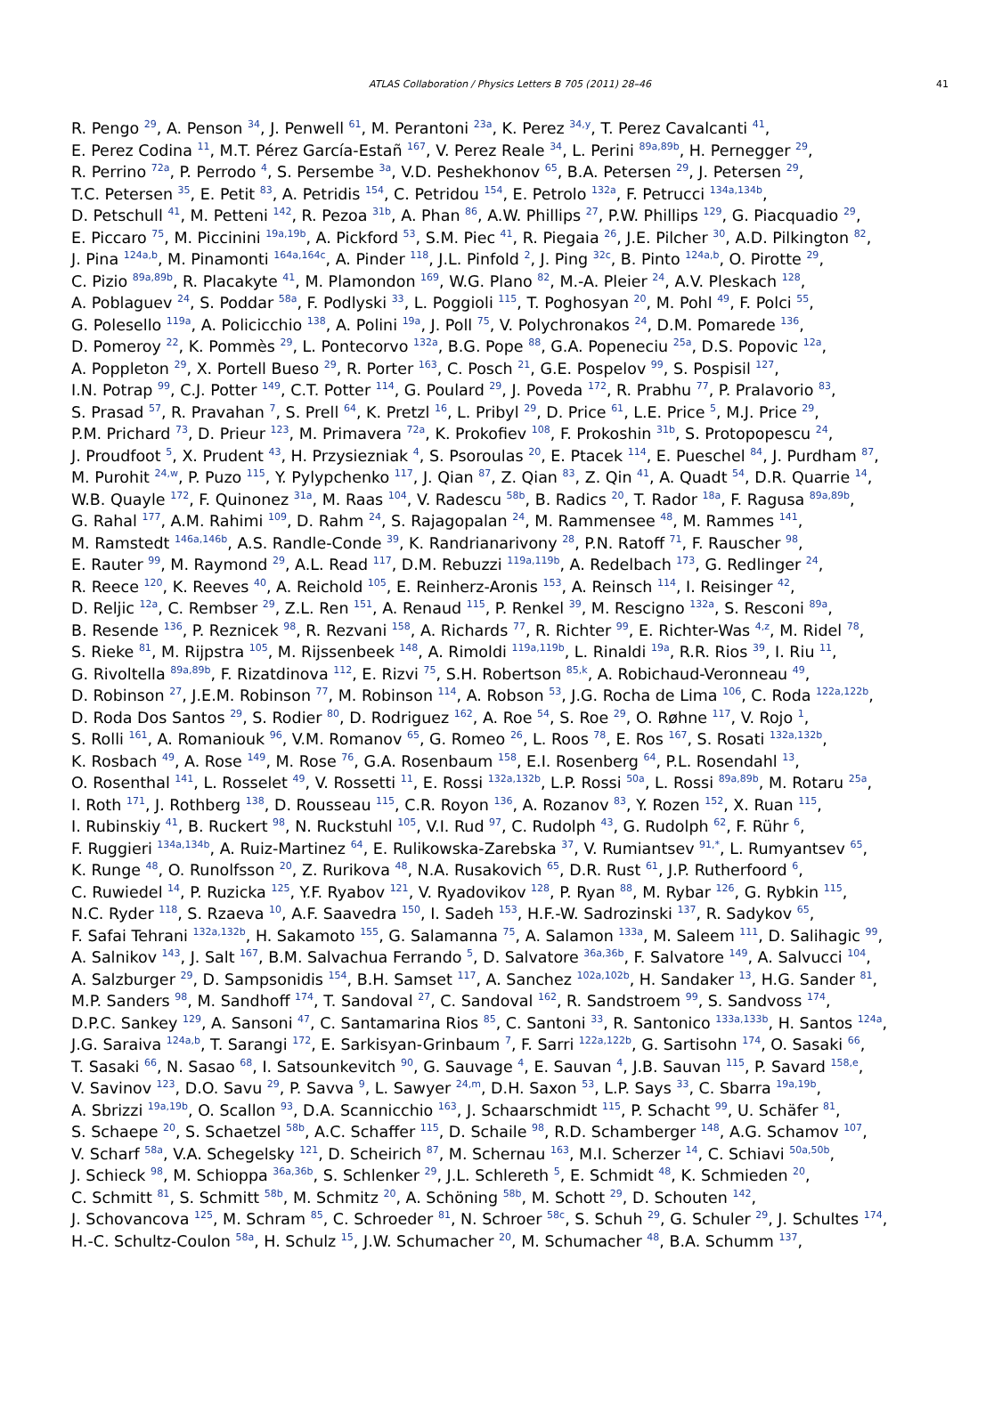ATLAS Collaboration / Physics Letters B 705 (2011) 28–46 41
R. Pengo <sup>29</sup>, A. Penson <sup>34</sup>, J. Penwell <sup>61</sup>, M. Perantoni <sup>23a</sup>, K. Perez <sup>34,y</sup>, T. Perez Cavalcanti <sup>41</sup>,
E. Perez Codina <sup>11</sup>, M.T. Pérez García-Estañ <sup>167</sup>, V. Perez Reale <sup>34</sup>, L. Perini <sup>89a,89b</sup>, H. Pernegger <sup>29</sup>,
R. Perrino <sup>72a</sup>, P. Perrodo <sup>4</sup>, S. Persembe <sup>3a</sup>, V.D. Peshekhonov <sup>65</sup>, B.A. Petersen <sup>29</sup>, J. Petersen <sup>29</sup>,
T.C. Petersen <sup>35</sup>, E. Petit <sup>83</sup>, A. Petridis <sup>154</sup>, C. Petridou <sup>154</sup>, E. Petrolo <sup>132a</sup>, F. Petrucci <sup>134a,134b</sup>,
D. Petschull <sup>41</sup>, M. Petteni <sup>142</sup>, R. Pezoa <sup>31b</sup>, A. Phan <sup>86</sup>, A.W. Phillips <sup>27</sup>, P.W. Phillips <sup>129</sup>, G. Piacquadio <sup>29</sup>,
E. Piccaro <sup>75</sup>, M. Piccinini <sup>19a,19b</sup>, A. Pickford <sup>53</sup>, S.M. Piec <sup>41</sup>, R. Piegaia <sup>26</sup>, J.E. Pilcher <sup>30</sup>, A.D. Pilkington <sup>82</sup>,
J. Pina <sup>124a,b</sup>, M. Pinamonti <sup>164a,164c</sup>, A. Pinder <sup>118</sup>, J.L. Pinfold <sup>2</sup>, J. Ping <sup>32c</sup>, B. Pinto <sup>124a,b</sup>, O. Pirotte <sup>29</sup>,
C. Pizio <sup>89a,89b</sup>, R. Placakyte <sup>41</sup>, M. Plamondon <sup>169</sup>, W.G. Plano <sup>82</sup>, M.-A. Pleier <sup>24</sup>, A.V. Pleskach <sup>128</sup>,
A. Poblaguev <sup>24</sup>, S. Poddar <sup>58a</sup>, F. Podlyski <sup>33</sup>, L. Poggioli <sup>115</sup>, T. Poghosyan <sup>20</sup>, M. Pohl <sup>49</sup>, F. Polci <sup>55</sup>,
G. Polesello <sup>119a</sup>, A. Policicchio <sup>138</sup>, A. Polini <sup>19a</sup>, J. Poll <sup>75</sup>, V. Polychronakos <sup>24</sup>, D.M. Pomarede <sup>136</sup>,
D. Pomeroy <sup>22</sup>, K. Pommès <sup>29</sup>, L. Pontecorvo <sup>132a</sup>, B.G. Pope <sup>88</sup>, G.A. Popeneciu <sup>25a</sup>, D.S. Popovic <sup>12a</sup>,
A. Poppleton <sup>29</sup>, X. Portell Bueso <sup>29</sup>, R. Porter <sup>163</sup>, C. Posch <sup>21</sup>, G.E. Pospelov <sup>99</sup>, S. Pospisil <sup>127</sup>,
I.N. Potrap <sup>99</sup>, C.J. Potter <sup>149</sup>, C.T. Potter <sup>114</sup>, G. Poulard <sup>29</sup>, J. Poveda <sup>172</sup>, R. Prabhu <sup>77</sup>, P. Pralavorio <sup>83</sup>,
S. Prasad <sup>57</sup>, R. Pravahan <sup>7</sup>, S. Prell <sup>64</sup>, K. Pretzl <sup>16</sup>, L. Pribyl <sup>29</sup>, D. Price <sup>61</sup>, L.E. Price <sup>5</sup>, M.J. Price <sup>29</sup>,
P.M. Prichard <sup>73</sup>, D. Prieur <sup>123</sup>, M. Primavera <sup>72a</sup>, K. Prokofiev <sup>108</sup>, F. Prokoshin <sup>31b</sup>, S. Protopopescu <sup>24</sup>,
J. Proudfoot <sup>5</sup>, X. Prudent <sup>43</sup>, H. Przysiezniak <sup>4</sup>, S. Psoroulas <sup>20</sup>, E. Ptacek <sup>114</sup>, E. Pueschel <sup>84</sup>, J. Purdham <sup>87</sup>,
M. Purohit <sup>24,w</sup>, P. Puzo <sup>115</sup>, Y. Pylypchenko <sup>117</sup>, J. Qian <sup>87</sup>, Z. Qian <sup>83</sup>, Z. Qin <sup>41</sup>, A. Quadt <sup>54</sup>, D.R. Quarrie <sup>14</sup>,
W.B. Quayle <sup>172</sup>, F. Quinonez <sup>31a</sup>, M. Raas <sup>104</sup>, V. Radescu <sup>58b</sup>, B. Radics <sup>20</sup>, T. Rador <sup>18a</sup>, F. Ragusa <sup>89a,89b</sup>,
G. Rahal <sup>177</sup>, A.M. Rahimi <sup>109</sup>, D. Rahm <sup>24</sup>, S. Rajagopalan <sup>24</sup>, M. Rammensee <sup>48</sup>, M. Rammes <sup>141</sup>,
M. Ramstedt <sup>146a,146b</sup>, A.S. Randle-Conde <sup>39</sup>, K. Randrianarivony <sup>28</sup>, P.N. Ratoff <sup>71</sup>, F. Rauscher <sup>98</sup>,
E. Rauter <sup>99</sup>, M. Raymond <sup>29</sup>, A.L. Read <sup>117</sup>, D.M. Rebuzzi <sup>119a,119b</sup>, A. Redelbach <sup>173</sup>, G. Redlinger <sup>24</sup>,
R. Reece <sup>120</sup>, K. Reeves <sup>40</sup>, A. Reichold <sup>105</sup>, E. Reinherz-Aronis <sup>153</sup>, A. Reinsch <sup>114</sup>, I. Reisinger <sup>42</sup>,
D. Reljic <sup>12a</sup>, C. Rembser <sup>29</sup>, Z.L. Ren <sup>151</sup>, A. Renaud <sup>115</sup>, P. Renkel <sup>39</sup>, M. Rescigno <sup>132a</sup>, S. Resconi <sup>89a</sup>,
B. Resende <sup>136</sup>, P. Reznicek <sup>98</sup>, R. Rezvani <sup>158</sup>, A. Richards <sup>77</sup>, R. Richter <sup>99</sup>, E. Richter-Was <sup>4,z</sup>, M. Ridel <sup>78</sup>,
S. Rieke <sup>81</sup>, M. Rijpstra <sup>105</sup>, M. Rijssenbeek <sup>148</sup>, A. Rimoldi <sup>119a,119b</sup>, L. Rinaldi <sup>19a</sup>, R.R. Rios <sup>39</sup>, I. Riu <sup>11</sup>,
G. Rivoltella <sup>89a,89b</sup>, F. Rizatdinova <sup>112</sup>, E. Rizvi <sup>75</sup>, S.H. Robertson <sup>85,k</sup>, A. Robichaud-Veronneau <sup>49</sup>,
D. Robinson <sup>27</sup>, J.E.M. Robinson <sup>77</sup>, M. Robinson <sup>114</sup>, A. Robson <sup>53</sup>, J.G. Rocha de Lima <sup>106</sup>, C. Roda <sup>122a,122b</sup>,
D. Roda Dos Santos <sup>29</sup>, S. Rodier <sup>80</sup>, D. Rodriguez <sup>162</sup>, A. Roe <sup>54</sup>, S. Roe <sup>29</sup>, O. Røhne <sup>117</sup>, V. Rojo <sup>1</sup>,
S. Rolli <sup>161</sup>, A. Romaniouk <sup>96</sup>, V.M. Romanov <sup>65</sup>, G. Romeo <sup>26</sup>, L. Roos <sup>78</sup>, E. Ros <sup>167</sup>, S. Rosati <sup>132a,132b</sup>,
K. Rosbach <sup>49</sup>, A. Rose <sup>149</sup>, M. Rose <sup>76</sup>, G.A. Rosenbaum <sup>158</sup>, E.I. Rosenberg <sup>64</sup>, P.L. Rosendahl <sup>13</sup>,
O. Rosenthal <sup>141</sup>, L. Rosselet <sup>49</sup>, V. Rossetti <sup>11</sup>, E. Rossi <sup>132a,132b</sup>, L.P. Rossi <sup>50a</sup>, L. Rossi <sup>89a,89b</sup>, M. Rotaru <sup>25a</sup>,
I. Roth <sup>171</sup>, J. Rothberg <sup>138</sup>, D. Rousseau <sup>115</sup>, C.R. Royon <sup>136</sup>, A. Rozanov <sup>83</sup>, Y. Rozen <sup>152</sup>, X. Ruan <sup>115</sup>,
I. Rubinskiy <sup>41</sup>, B. Ruckert <sup>98</sup>, N. Ruckstuhl <sup>105</sup>, V.I. Rud <sup>97</sup>, C. Rudolph <sup>43</sup>, G. Rudolph <sup>62</sup>, F. Rühr <sup>6</sup>,
F. Ruggieri <sup>134a,134b</sup>, A. Ruiz-Martinez <sup>64</sup>, E. Rulikowska-Zarebska <sup>37</sup>, V. Rumiantsev <sup>91,*</sup>, L. Rumyantsev <sup>65</sup>,
K. Runge <sup>48</sup>, O. Runolfsson <sup>20</sup>, Z. Rurikova <sup>48</sup>, N.A. Rusakovich <sup>65</sup>, D.R. Rust <sup>61</sup>, J.P. Rutherfoord <sup>6</sup>,
C. Ruwiedel <sup>14</sup>, P. Ruzicka <sup>125</sup>, Y.F. Ryabov <sup>121</sup>, V. Ryadovikov <sup>128</sup>, P. Ryan <sup>88</sup>, M. Rybar <sup>126</sup>, G. Rybkin <sup>115</sup>,
N.C. Ryder <sup>118</sup>, S. Rzaeva <sup>10</sup>, A.F. Saavedra <sup>150</sup>, I. Sadeh <sup>153</sup>, H.F.-W. Sadrozinski <sup>137</sup>, R. Sadykov <sup>65</sup>,
F. Safai Tehrani <sup>132a,132b</sup>, H. Sakamoto <sup>155</sup>, G. Salamanna <sup>75</sup>, A. Salamon <sup>133a</sup>, M. Saleem <sup>111</sup>, D. Salihagic <sup>99</sup>,
A. Salnikov <sup>143</sup>, J. Salt <sup>167</sup>, B.M. Salvachua Ferrando <sup>5</sup>, D. Salvatore <sup>36a,36b</sup>, F. Salvatore <sup>149</sup>, A. Salvucci <sup>104</sup>,
A. Salzburger <sup>29</sup>, D. Sampsonidis <sup>154</sup>, B.H. Samset <sup>117</sup>, A. Sanchez <sup>102a,102b</sup>, H. Sandaker <sup>13</sup>, H.G. Sander <sup>81</sup>,
M.P. Sanders <sup>98</sup>, M. Sandhoff <sup>174</sup>, T. Sandoval <sup>27</sup>, C. Sandoval <sup>162</sup>, R. Sandstroem <sup>99</sup>, S. Sandvoss <sup>174</sup>,
D.P.C. Sankey <sup>129</sup>, A. Sansoni <sup>47</sup>, C. Santamarina Rios <sup>85</sup>, C. Santoni <sup>33</sup>, R. Santonico <sup>133a,133b</sup>, H. Santos <sup>124a</sup>,
J.G. Saraiva <sup>124a,b</sup>, T. Sarangi <sup>172</sup>, E. Sarkisyan-Grinbaum <sup>7</sup>, F. Sarri <sup>122a,122b</sup>, G. Sartisohn <sup>174</sup>, O. Sasaki <sup>66</sup>,
T. Sasaki <sup>66</sup>, N. Sasao <sup>68</sup>, I. Satsounkevitch <sup>90</sup>, G. Sauvage <sup>4</sup>, E. Sauvan <sup>4</sup>, J.B. Sauvan <sup>115</sup>, P. Savard <sup>158,e</sup>,
V. Savinov <sup>123</sup>, D.O. Savu <sup>29</sup>, P. Savva <sup>9</sup>, L. Sawyer <sup>24,m</sup>, D.H. Saxon <sup>53</sup>, L.P. Says <sup>33</sup>, C. Sbarra <sup>19a,19b</sup>,
A. Sbrizzi <sup>19a,19b</sup>, O. Scallon <sup>93</sup>, D.A. Scannicchio <sup>163</sup>, J. Schaarschmidt <sup>115</sup>, P. Schacht <sup>99</sup>, U. Schäfer <sup>81</sup>,
S. Schaepe <sup>20</sup>, S. Schaetzel <sup>58b</sup>, A.C. Schaffer <sup>115</sup>, D. Schaile <sup>98</sup>, R.D. Schamberger <sup>148</sup>, A.G. Schamov <sup>107</sup>,
V. Scharf <sup>58a</sup>, V.A. Schegelsky <sup>121</sup>, D. Scheirich <sup>87</sup>, M. Schernau <sup>163</sup>, M.I. Scherzer <sup>14</sup>, C. Schiavi <sup>50a,50b</sup>,
J. Schieck <sup>98</sup>, M. Schioppa <sup>36a,36b</sup>, S. Schlenker <sup>29</sup>, J.L. Schlereth <sup>5</sup>, E. Schmidt <sup>48</sup>, K. Schmieden <sup>20</sup>,
C. Schmitt <sup>81</sup>, S. Schmitt <sup>58b</sup>, M. Schmitz <sup>20</sup>, A. Schöning <sup>58b</sup>, M. Schott <sup>29</sup>, D. Schouten <sup>142</sup>,
J. Schovancova <sup>125</sup>, M. Schram <sup>85</sup>, C. Schroeder <sup>81</sup>, N. Schroer <sup>58c</sup>, S. Schuh <sup>29</sup>, G. Schuler <sup>29</sup>, J. Schultes <sup>174</sup>,
H.-C. Schultz-Coulon <sup>58a</sup>, H. Schulz <sup>15</sup>, J.W. Schumacher <sup>20</sup>, M. Schumacher <sup>48</sup>, B.A. Schumm <sup>137</sup>,